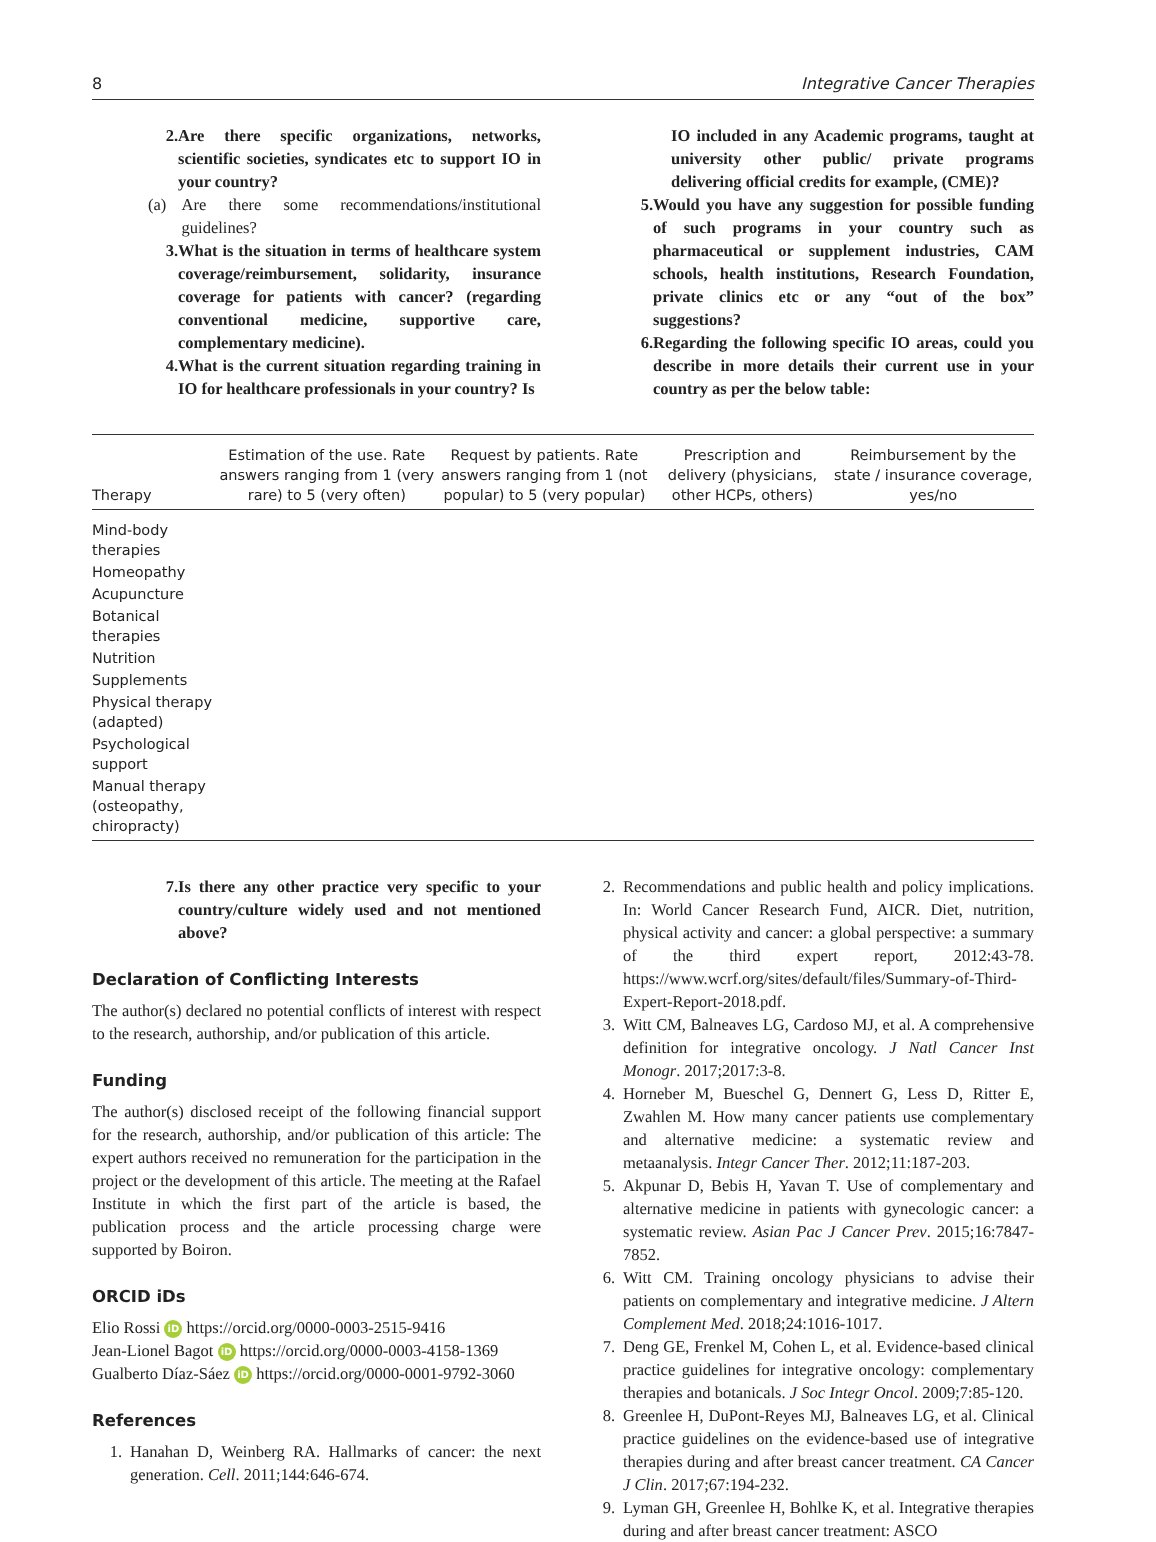8 Integrative Cancer Therapies
2. Are there specific organizations, networks, scientific societies, syndicates etc to support IO in your country?
(a) Are there some recommendations/institutional guidelines?
3. What is the situation in terms of healthcare system coverage/reimbursement, solidarity, insurance coverage for patients with cancer? (regarding conventional medicine, supportive care, complementary medicine).
4. What is the current situation regarding training in IO for healthcare professionals in your country? Is
IO included in any Academic programs, taught at university other public/ private programs delivering official credits for example, (CME)?
5. Would you have any suggestion for possible funding of such programs in your country such as pharmaceutical or supplement industries, CAM schools, health institutions, Research Foundation, private clinics etc or any “out of the box” suggestions?
6. Regarding the following specific IO areas, could you describe in more details their current use in your country as per the below table:
| Therapy | Estimation of the use. Rate answers ranging from 1 (very rare) to 5 (very often) | Request by patients. Rate answers ranging from 1 (not popular) to 5 (very popular) | Prescription and delivery (physicians, other HCPs, others) | Reimbursement by the state / insurance coverage, yes/no |
| --- | --- | --- | --- | --- |
| Mind-body therapies | | | | |
| Homeopathy | | | | |
| Acupuncture | | | | |
| Botanical therapies | | | | |
| Nutrition | | | | |
| Supplements | | | | |
| Physical therapy (adapted) | | | | |
| Psychological support | | | | |
| Manual therapy (osteopathy, chiropracty) | | | | |
7. Is there any other practice very specific to your country/culture widely used and not mentioned above?
Declaration of Conflicting Interests
The author(s) declared no potential conflicts of interest with respect to the research, authorship, and/or publication of this article.
Funding
The author(s) disclosed receipt of the following financial support for the research, authorship, and/or publication of this article: The expert authors received no remuneration for the participation in the project or the development of this article. The meeting at the Rafael Institute in which the first part of the article is based, the publication process and the article processing charge were supported by Boiron.
ORCID iDs
Elio Rossi iD https://orcid.org/0000-0003-2515-9416
Jean-Lionel Bagot iD https://orcid.org/0000-0003-4158-1369
Gualberto Díaz-Sáez iD https://orcid.org/0000-0001-9792-3060
References
1. Hanahan D, Weinberg RA. Hallmarks of cancer: the next generation. Cell. 2011;144:646-674.
2. Recommendations and public health and policy implications. In: World Cancer Research Fund, AICR. Diet, nutrition, physical activity and cancer: a global perspective: a summary of the third expert report, 2012:43-78. https://www.wcrf.org/sites/default/files/Summary-of-Third-Expert-Report-2018.pdf.
3. Witt CM, Balneaves LG, Cardoso MJ, et al. A comprehensive definition for integrative oncology. J Natl Cancer Inst Monogr. 2017;2017:3-8.
4. Horneber M, Bueschel G, Dennert G, Less D, Ritter E, Zwahlen M. How many cancer patients use complementary and alternative medicine: a systematic review and metaanalysis. Integr Cancer Ther. 2012;11:187-203.
5. Akpunar D, Bebis H, Yavan T. Use of complementary and alternative medicine in patients with gynecologic cancer: a systematic review. Asian Pac J Cancer Prev. 2015;16:7847-7852.
6. Witt CM. Training oncology physicians to advise their patients on complementary and integrative medicine. J Altern Complement Med. 2018;24:1016-1017.
7. Deng GE, Frenkel M, Cohen L, et al. Evidence-based clinical practice guidelines for integrative oncology: complementary therapies and botanicals. J Soc Integr Oncol. 2009;7:85-120.
8. Greenlee H, DuPont-Reyes MJ, Balneaves LG, et al. Clinical practice guidelines on the evidence-based use of integrative therapies during and after breast cancer treatment. CA Cancer J Clin. 2017;67:194-232.
9. Lyman GH, Greenlee H, Bohlke K, et al. Integrative therapies during and after breast cancer treatment: ASCO